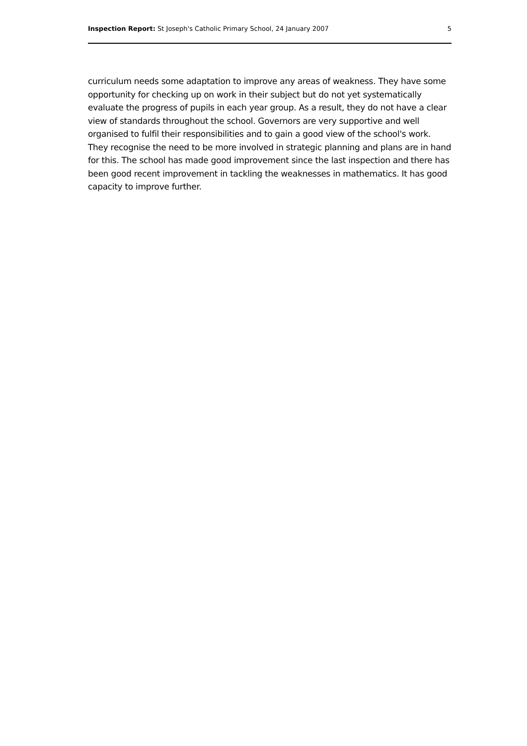Inspection Report: St Joseph's Catholic Primary School, 24 January 2007
5
curriculum needs some adaptation to improve any areas of weakness. They have some opportunity for checking up on work in their subject but do not yet systematically evaluate the progress of pupils in each year group. As a result, they do not have a clear view of standards throughout the school. Governors are very supportive and well organised to fulfil their responsibilities and to gain a good view of the school's work. They recognise the need to be more involved in strategic planning and plans are in hand for this. The school has made good improvement since the last inspection and there has been good recent improvement in tackling the weaknesses in mathematics. It has good capacity to improve further.